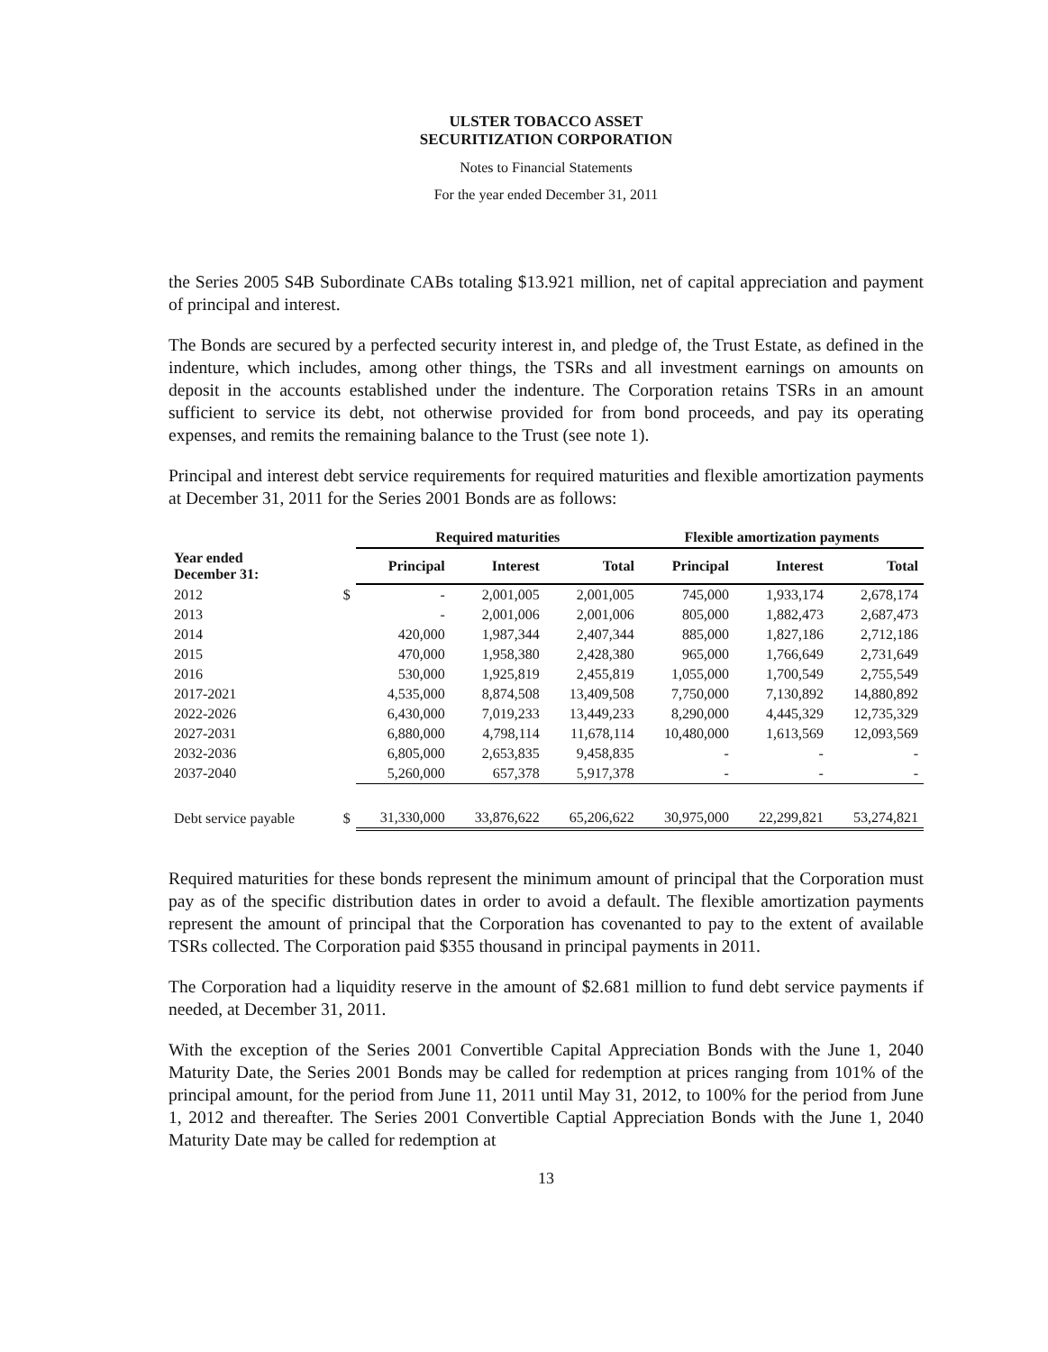ULSTER TOBACCO ASSET
SECURITIZATION CORPORATION
Notes to Financial Statements
For the year ended December 31, 2011
the Series 2005 S4B Subordinate CABs totaling $13.921 million, net of capital appreciation and payment of principal and interest.
The Bonds are secured by a perfected security interest in, and pledge of, the Trust Estate, as defined in the indenture, which includes, among other things, the TSRs and all investment earnings on amounts on deposit in the accounts established under the indenture. The Corporation retains TSRs in an amount sufficient to service its debt, not otherwise provided for from bond proceeds, and pay its operating expenses, and remits the remaining balance to the Trust (see note 1).
Principal and interest debt service requirements for required maturities and flexible amortization payments at December 31, 2011 for the Series 2001 Bonds are as follows:
| | | Required maturities | | | Flexible amortization payments | | |
| --- | --- | --- | --- | --- | --- | --- | --- |
| Year ended December 31: | | Principal | Interest | Total | Principal | Interest | Total |
| 2012 | $ | - | 2,001,005 | 2,001,005 | 745,000 | 1,933,174 | 2,678,174 |
| 2013 | | - | 2,001,006 | 2,001,006 | 805,000 | 1,882,473 | 2,687,473 |
| 2014 | | 420,000 | 1,987,344 | 2,407,344 | 885,000 | 1,827,186 | 2,712,186 |
| 2015 | | 470,000 | 1,958,380 | 2,428,380 | 965,000 | 1,766,649 | 2,731,649 |
| 2016 | | 530,000 | 1,925,819 | 2,455,819 | 1,055,000 | 1,700,549 | 2,755,549 |
| 2017-2021 | | 4,535,000 | 8,874,508 | 13,409,508 | 7,750,000 | 7,130,892 | 14,880,892 |
| 2022-2026 | | 6,430,000 | 7,019,233 | 13,449,233 | 8,290,000 | 4,445,329 | 12,735,329 |
| 2027-2031 | | 6,880,000 | 4,798,114 | 11,678,114 | 10,480,000 | 1,613,569 | 12,093,569 |
| 2032-2036 | | 6,805,000 | 2,653,835 | 9,458,835 | - | - | - |
| 2037-2040 | | 5,260,000 | 657,378 | 5,917,378 | - | - | - |
| Debt service payable | $ | 31,330,000 | 33,876,622 | 65,206,622 | 30,975,000 | 22,299,821 | 53,274,821 |
Required maturities for these bonds represent the minimum amount of principal that the Corporation must pay as of the specific distribution dates in order to avoid a default. The flexible amortization payments represent the amount of principal that the Corporation has covenanted to pay to the extent of available TSRs collected. The Corporation paid $355 thousand in principal payments in 2011.
The Corporation had a liquidity reserve in the amount of $2.681 million to fund debt service payments if needed, at December 31, 2011.
With the exception of the Series 2001 Convertible Capital Appreciation Bonds with the June 1, 2040 Maturity Date, the Series 2001 Bonds may be called for redemption at prices ranging from 101% of the principal amount, for the period from June 11, 2011 until May 31, 2012, to 100% for the period from June 1, 2012 and thereafter. The Series 2001 Convertible Captial Appreciation Bonds with the June 1, 2040 Maturity Date may be called for redemption at
13